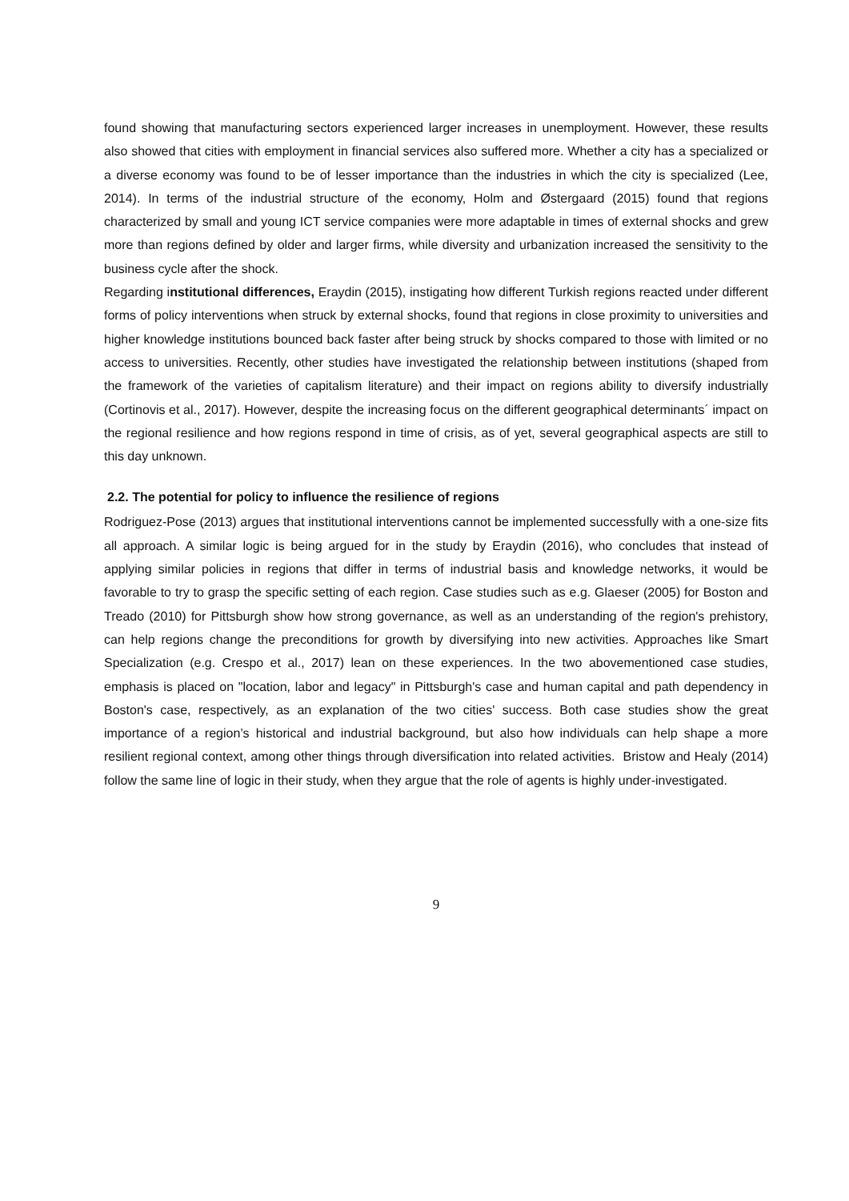found showing that manufacturing sectors experienced larger increases in unemployment. However, these results also showed that cities with employment in financial services also suffered more. Whether a city has a specialized or a diverse economy was found to be of lesser importance than the industries in which the city is specialized (Lee, 2014). In terms of the industrial structure of the economy, Holm and Østergaard (2015) found that regions characterized by small and young ICT service companies were more adaptable in times of external shocks and grew more than regions defined by older and larger firms, while diversity and urbanization increased the sensitivity to the business cycle after the shock.
Regarding institutional differences, Eraydin (2015), instigating how different Turkish regions reacted under different forms of policy interventions when struck by external shocks, found that regions in close proximity to universities and higher knowledge institutions bounced back faster after being struck by shocks compared to those with limited or no access to universities. Recently, other studies have investigated the relationship between institutions (shaped from the framework of the varieties of capitalism literature) and their impact on regions ability to diversify industrially (Cortinovis et al., 2017). However, despite the increasing focus on the different geographical determinants´ impact on the regional resilience and how regions respond in time of crisis, as of yet, several geographical aspects are still to this day unknown.
2.2. The potential for policy to influence the resilience of regions
Rodriguez-Pose (2013) argues that institutional interventions cannot be implemented successfully with a one-size fits all approach. A similar logic is being argued for in the study by Eraydin (2016), who concludes that instead of applying similar policies in regions that differ in terms of industrial basis and knowledge networks, it would be favorable to try to grasp the specific setting of each region. Case studies such as e.g. Glaeser (2005) for Boston and Treado (2010) for Pittsburgh show how strong governance, as well as an understanding of the region's prehistory, can help regions change the preconditions for growth by diversifying into new activities. Approaches like Smart Specialization (e.g. Crespo et al., 2017) lean on these experiences. In the two abovementioned case studies, emphasis is placed on "location, labor and legacy" in Pittsburgh's case and human capital and path dependency in Boston's case, respectively, as an explanation of the two cities' success. Both case studies show the great importance of a region’s historical and industrial background, but also how individuals can help shape a more resilient regional context, among other things through diversification into related activities. Bristow and Healy (2014) follow the same line of logic in their study, when they argue that the role of agents is highly under-investigated.
9